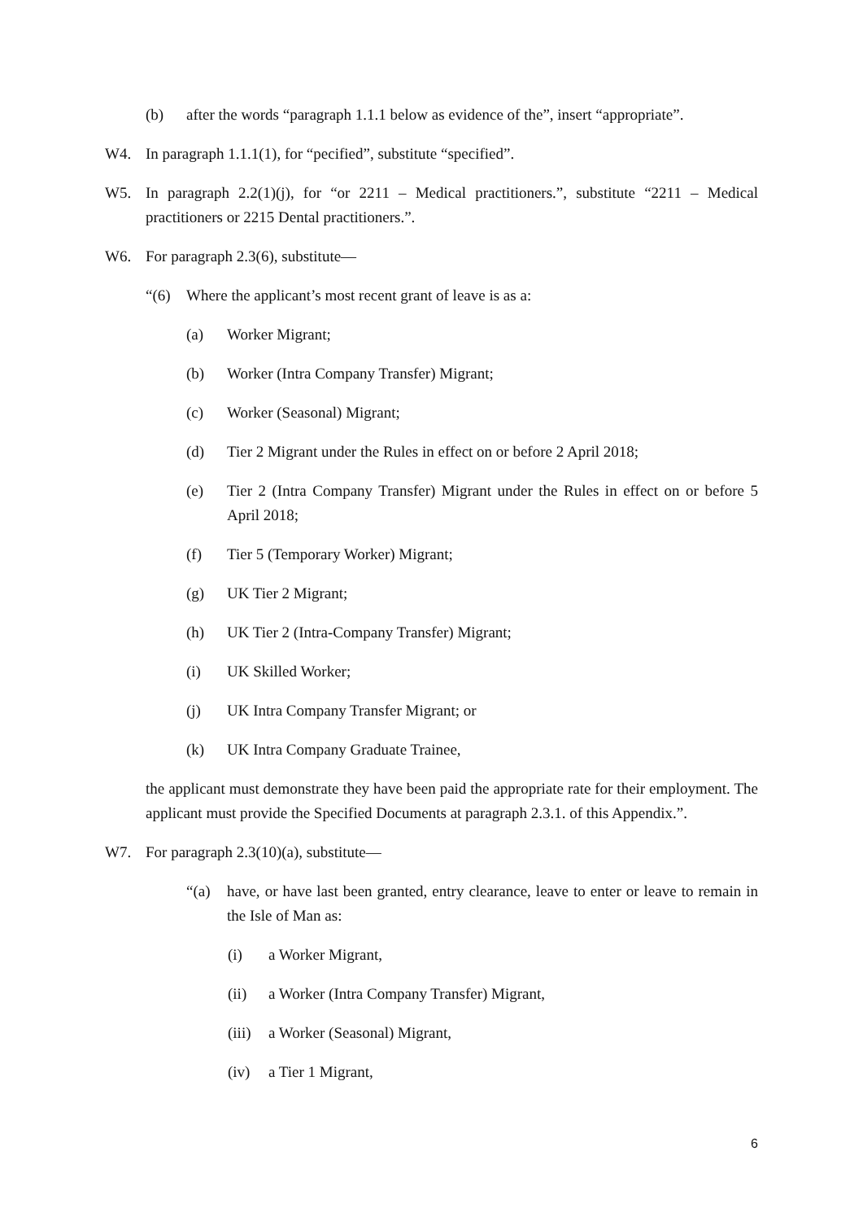(b) after the words “paragraph 1.1.1 below as evidence of the”, insert “appropriate”.
W4. In paragraph 1.1.1(1), for “pecified”, substitute “specified”.
W5. In paragraph 2.2(1)(j), for “or 2211 – Medical practitioners.”, substitute “2211 – Medical practitioners or 2215 Dental practitioners.”.
W6. For paragraph 2.3(6), substitute—
“(6) Where the applicant’s most recent grant of leave is as a:
(a) Worker Migrant;
(b) Worker (Intra Company Transfer) Migrant;
(c) Worker (Seasonal) Migrant;
(d) Tier 2 Migrant under the Rules in effect on or before 2 April 2018;
(e) Tier 2 (Intra Company Transfer) Migrant under the Rules in effect on or before 5 April 2018;
(f) Tier 5 (Temporary Worker) Migrant;
(g) UK Tier 2 Migrant;
(h) UK Tier 2 (Intra-Company Transfer) Migrant;
(i) UK Skilled Worker;
(j) UK Intra Company Transfer Migrant; or
(k) UK Intra Company Graduate Trainee,
the applicant must demonstrate they have been paid the appropriate rate for their employment. The applicant must provide the Specified Documents at paragraph 2.3.1. of this Appendix.”.
W7. For paragraph 2.3(10)(a), substitute—
“(a) have, or have last been granted, entry clearance, leave to enter or leave to remain in the Isle of Man as:
(i) a Worker Migrant,
(ii) a Worker (Intra Company Transfer) Migrant,
(iii) a Worker (Seasonal) Migrant,
(iv) a Tier 1 Migrant,
6